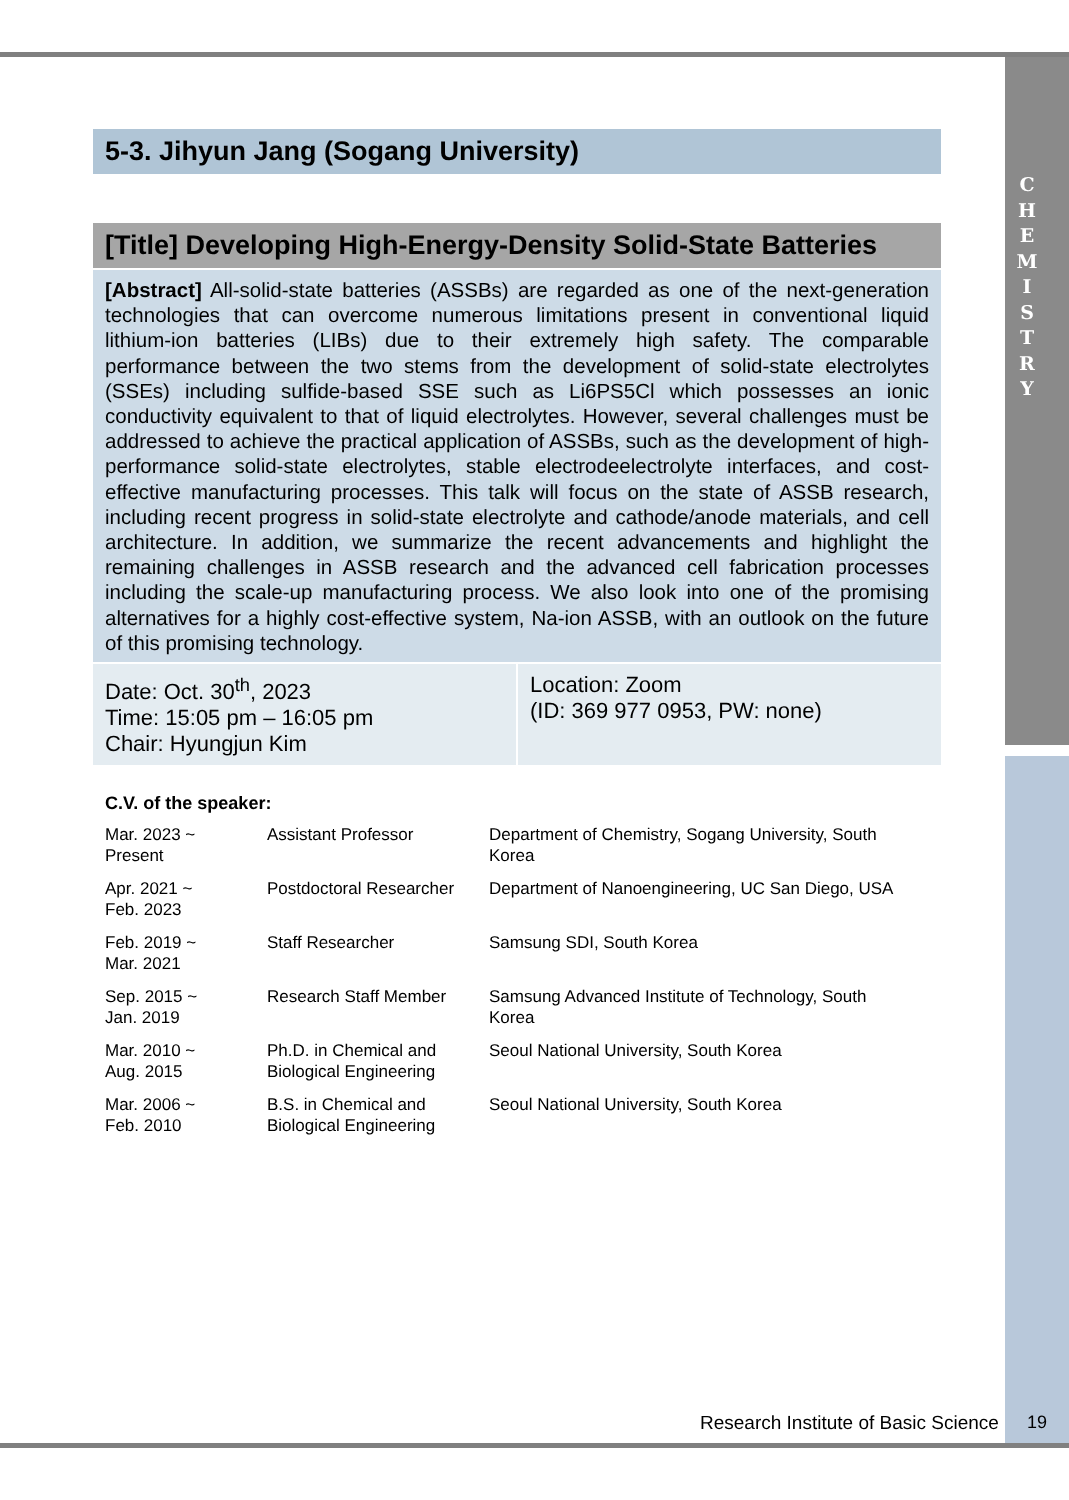C
H
E
M
I
S
T
R
Y
5-3. Jihyun Jang (Sogang University)
[Title] Developing High-Energy-Density Solid-State Batteries
[Abstract] All-solid-state batteries (ASSBs) are regarded as one of the next-generation technologies that can overcome numerous limitations present in conventional liquid lithium-ion batteries (LIBs) due to their extremely high safety. The comparable performance between the two stems from the development of solid-state electrolytes (SSEs) including sulfide-based SSE such as Li6PS5Cl which possesses an ionic conductivity equivalent to that of liquid electrolytes. However, several challenges must be addressed to achieve the practical application of ASSBs, such as the development of high-performance solid-state electrolytes, stable electrodeelectrolyte interfaces, and cost-effective manufacturing processes. This talk will focus on the state of ASSB research, including recent progress in solid-state electrolyte and cathode/anode materials, and cell architecture. In addition, we summarize the recent advancements and highlight the remaining challenges in ASSB research and the advanced cell fabrication processes including the scale-up manufacturing process. We also look into one of the promising alternatives for a highly cost-effective system, Na-ion ASSB, with an outlook on the future of this promising technology.
Date: Oct. 30<sup>th</sup>, 2023
Time: 15:05 pm – 16:05 pm
Chair: Hyungjun Kim
Location: Zoom
(ID: 369 977 0953, PW: none)
C.V. of the speaker:
| Mar. 2023 ~ Present | Assistant Professor | Department of Chemistry, Sogang University, South Korea |
| Apr. 2021 ~ Feb. 2023 | Postdoctoral Researcher | Department of Nanoengineering, UC San Diego, USA |
| Feb. 2019 ~ Mar. 2021 | Staff Researcher | Samsung SDI, South Korea |
| Sep. 2015 ~ Jan. 2019 | Research Staff Member | Samsung Advanced Institute of Technology, South Korea |
| Mar. 2010 ~ Aug. 2015 | Ph.D. in Chemical and Biological Engineering | Seoul National University, South Korea |
| Mar. 2006 ~ Feb. 2010 | B.S. in Chemical and Biological Engineering | Seoul National University, South Korea |
Research Institute of Basic Science
19